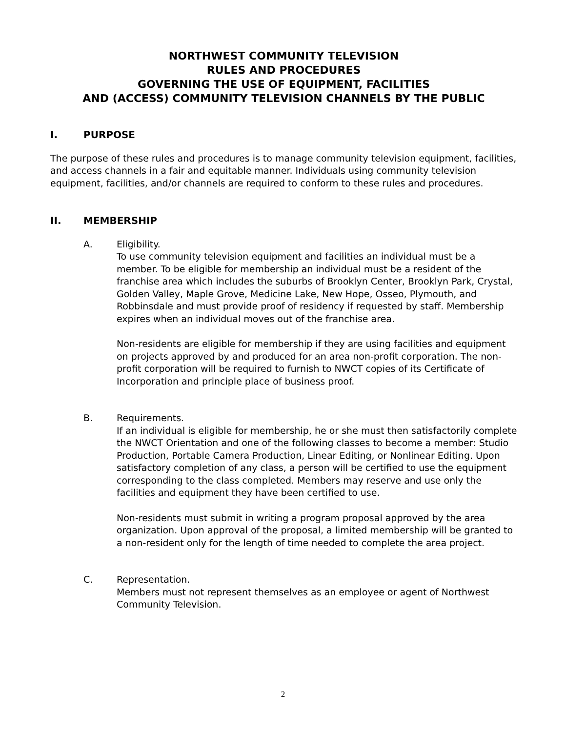NORTHWEST COMMUNITY TELEVISION
RULES AND PROCEDURES
GOVERNING THE USE OF EQUIPMENT, FACILITIES
AND (ACCESS) COMMUNITY TELEVISION CHANNELS BY THE PUBLIC
I. PURPOSE
The purpose of these rules and procedures is to manage community television equipment, facilities, and access channels in a fair and equitable manner. Individuals using community television equipment, facilities, and/or channels are required to conform to these rules and procedures.
II. MEMBERSHIP
A. Eligibility.
To use community television equipment and facilities an individual must be a member. To be eligible for membership an individual must be a resident of the franchise area which includes the suburbs of Brooklyn Center, Brooklyn Park, Crystal, Golden Valley, Maple Grove, Medicine Lake, New Hope, Osseo, Plymouth, and Robbinsdale and must provide proof of residency if requested by staff. Membership expires when an individual moves out of the franchise area.
Non-residents are eligible for membership if they are using facilities and equipment on projects approved by and produced for an area non-profit corporation. The non-profit corporation will be required to furnish to NWCT copies of its Certificate of Incorporation and principle place of business proof.
B. Requirements.
If an individual is eligible for membership, he or she must then satisfactorily complete the NWCT Orientation and one of the following classes to become a member: Studio Production, Portable Camera Production, Linear Editing, or Nonlinear Editing. Upon satisfactory completion of any class, a person will be certified to use the equipment corresponding to the class completed. Members may reserve and use only the facilities and equipment they have been certified to use.
Non-residents must submit in writing a program proposal approved by the area organization. Upon approval of the proposal, a limited membership will be granted to a non-resident only for the length of time needed to complete the area project.
C. Representation.
Members must not represent themselves as an employee or agent of Northwest Community Television.
2